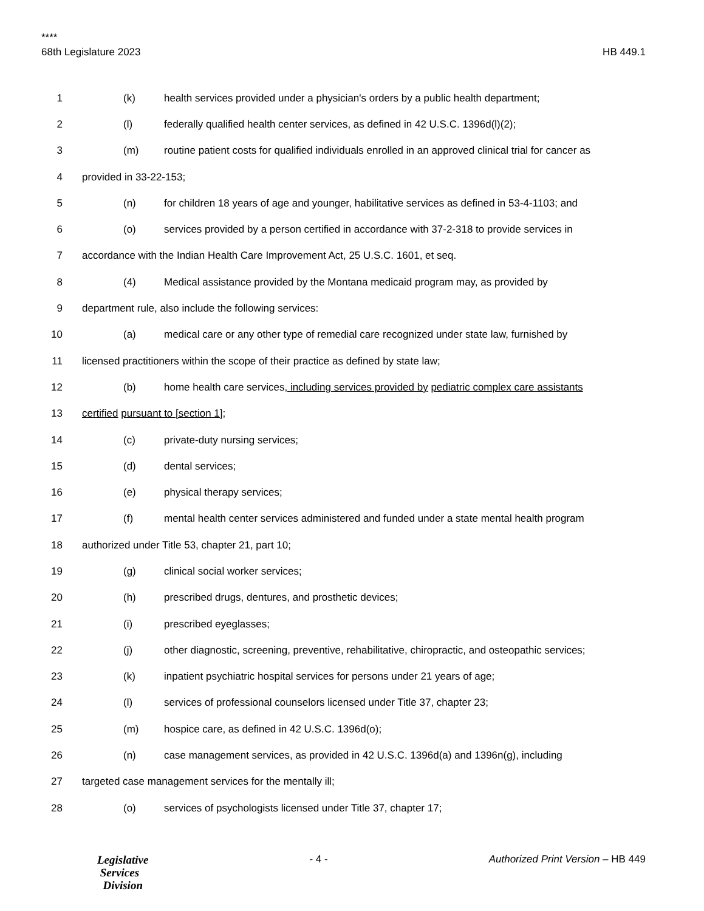****
68th Legislature 2023 HB 449.1
1 (k) health services provided under a physician's orders by a public health department;
2 (l) federally qualified health center services, as defined in 42 U.S.C. 1396d(l)(2);
3 (m) routine patient costs for qualified individuals enrolled in an approved clinical trial for cancer as
4 provided in 33-22-153;
5 (n) for children 18 years of age and younger, habilitative services as defined in 53-4-1103; and
6 (o) services provided by a person certified in accordance with 37-2-318 to provide services in
7 accordance with the Indian Health Care Improvement Act, 25 U.S.C. 1601, et seq.
8 (4) Medical assistance provided by the Montana medicaid program may, as provided by
9 department rule, also include the following services:
10 (a) medical care or any other type of remedial care recognized under state law, furnished by
11 licensed practitioners within the scope of their practice as defined by state law;
12 (b) home health care services, including services provided by pediatric complex care assistants
13 certified pursuant to [section 1];
14 (c) private-duty nursing services;
15 (d) dental services;
16 (e) physical therapy services;
17 (f) mental health center services administered and funded under a state mental health program
18 authorized under Title 53, chapter 21, part 10;
19 (g) clinical social worker services;
20 (h) prescribed drugs, dentures, and prosthetic devices;
21 (i) prescribed eyeglasses;
22 (j) other diagnostic, screening, preventive, rehabilitative, chiropractic, and osteopathic services;
23 (k) inpatient psychiatric hospital services for persons under 21 years of age;
24 (l) services of professional counselors licensed under Title 37, chapter 23;
25 (m) hospice care, as defined in 42 U.S.C. 1396d(o);
26 (n) case management services, as provided in 42 U.S.C. 1396d(a) and 1396n(g), including
27 targeted case management services for the mentally ill;
28 (o) services of psychologists licensed under Title 37, chapter 17;
Legislative
Services
Division
- 4 - Authorized Print Version – HB 449